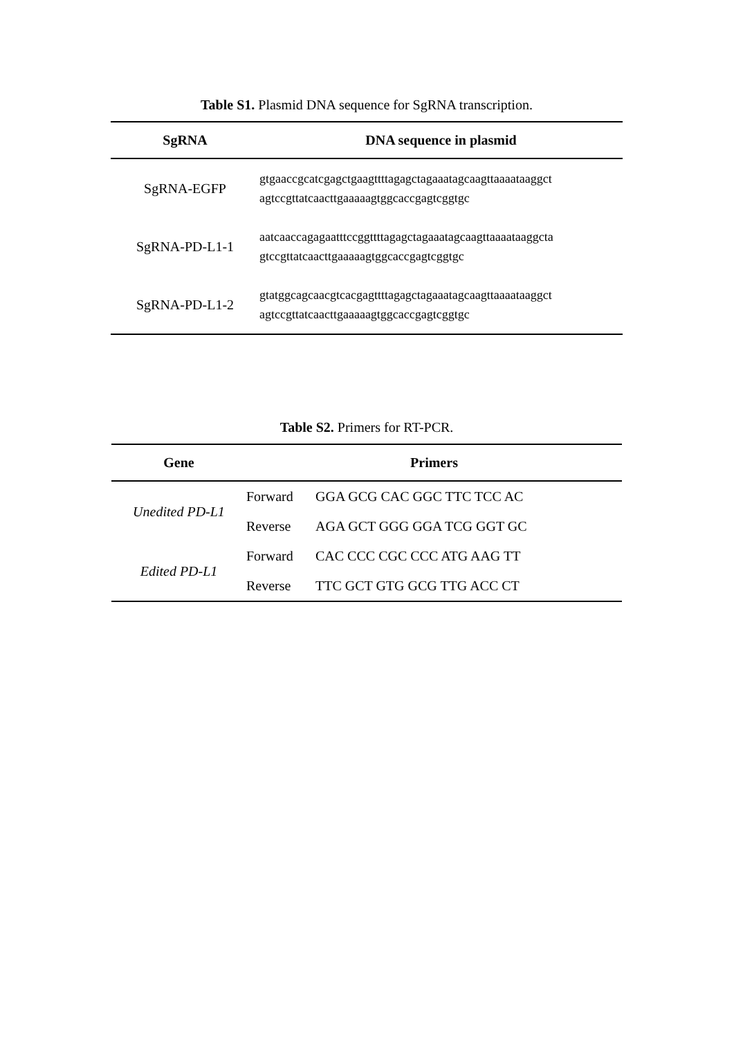Table S1. Plasmid DNA sequence for SgRNA transcription.
| SgRNA | DNA sequence in plasmid |
| --- | --- |
| SgRNA-EGFP | gtgaaccgcatcgagctgaagttttagagctagaaatagcaagttaaaataaggct agtccgttatcaacttgaaaaagtggcaccgagtcggtgc |
| SgRNA-PD-L1-1 | aatcaaccagagaatttccggttttagagctagaaatagcaagttaaaataaggcta gtccgttatcaacttgaaaaagtggcaccgagtcggtgc |
| SgRNA-PD-L1-2 | gtatggcagcaacgtcacgagttttagagctagaaatagcaagttaaaataaggct agtccgttatcaacttgaaaaagtggcaccgagtcggtgc |
Table S2. Primers for RT-PCR.
| Gene | Primers | |
| --- | --- | --- |
| Unedited PD-L1 | Forward | GGA GCG CAC GGC TTC TCC AC |
| | Reverse | AGA GCT GGG GGA TCG GGT GC |
| Edited PD-L1 | Forward | CAC CCC CGC CCC ATG AAG TT |
| | Reverse | TTC GCT GTG GCG TTG ACC CT |